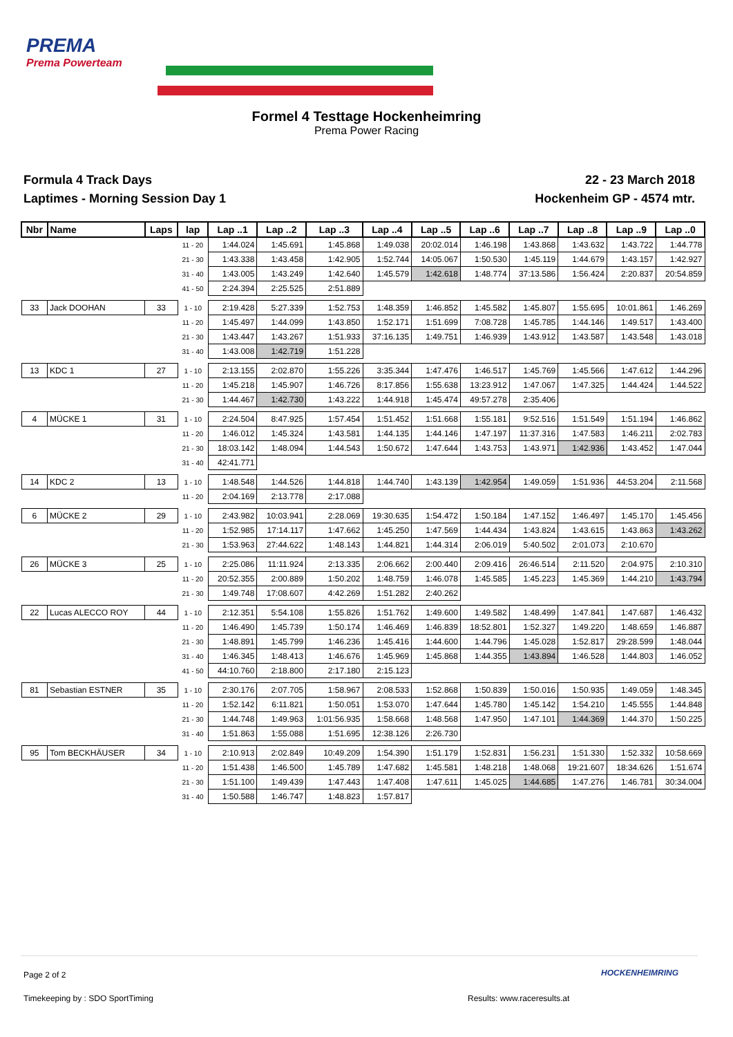PREMA
Prema Powerteam
Formel 4 Testtage Hockenheimring
Prema Power Racing
Formula 4 Track Days
Laptimes - Morning Session Day 1
22 - 23 March 2018
Hockenheim GP - 4574 mtr.
| Nbr | Name | Laps | lap | Lap ..1 | Lap ..2 | Lap ..3 | Lap ..4 | Lap ..5 | Lap ..6 | Lap ..7 | Lap ..8 | Lap ..9 | Lap ..0 |
| --- | --- | --- | --- | --- | --- | --- | --- | --- | --- | --- | --- | --- | --- |
| | | | 11 - 20 | 1:44.024 | 1:45.691 | 1:45.868 | 1:49.038 | 20:02.014 | 1:46.198 | 1:43.868 | 1:43.632 | 1:43.722 | 1:44.778 |
| | | | 21 - 30 | 1:43.338 | 1:43.458 | 1:42.905 | 1:52.744 | 14:05.067 | 1:50.530 | 1:45.119 | 1:44.679 | 1:43.157 | 1:42.927 |
| | | | 31 - 40 | 1:43.005 | 1:43.249 | 1:42.640 | 1:45.579 | 1:42.618 | 1:48.774 | 37:13.586 | 1:56.424 | 2:20.837 | 20:54.859 |
| | | | 41 - 50 | 2:24.394 | 2:25.525 | 2:51.889 | | | | | | | |
| 33 | Jack DOOHAN | 33 | 1 - 10 | 2:19.428 | 5:27.339 | 1:52.753 | 1:48.359 | 1:46.852 | 1:45.582 | 1:45.807 | 1:55.695 | 10:01.861 | 1:46.269 |
| | | | 11 - 20 | 1:45.497 | 1:44.099 | 1:43.850 | 1:52.171 | 1:51.699 | 7:08.728 | 1:45.785 | 1:44.146 | 1:49.517 | 1:43.400 |
| | | | 21 - 30 | 1:43.447 | 1:43.267 | 1:51.933 | 37:16.135 | 1:49.751 | 1:46.939 | 1:43.912 | 1:43.587 | 1:43.548 | 1:43.018 |
| | | | 31 - 40 | 1:43.008 | 1:42.719 | 1:51.228 | | | | | | | |
| 13 | KDC 1 | 27 | 1 - 10 | 2:13.155 | 2:02.870 | 1:55.226 | 3:35.344 | 1:47.476 | 1:46.517 | 1:45.769 | 1:45.566 | 1:47.612 | 1:44.296 |
| | | | 11 - 20 | 1:45.218 | 1:45.907 | 1:46.726 | 8:17.856 | 1:55.638 | 13:23.912 | 1:47.067 | 1:47.325 | 1:44.424 | 1:44.522 |
| | | | 21 - 30 | 1:44.467 | 1:42.730 | 1:43.222 | 1:44.918 | 1:45.474 | 49:57.278 | 2:35.406 | | | |
| 4 | MÜCKE 1 | 31 | 1 - 10 | 2:24.504 | 8:47.925 | 1:57.454 | 1:51.452 | 1:51.668 | 1:55.181 | 9:52.516 | 1:51.549 | 1:51.194 | 1:46.862 |
| | | | 11 - 20 | 1:46.012 | 1:45.324 | 1:43.581 | 1:44.135 | 1:44.146 | 1:47.197 | 11:37.316 | 1:47.583 | 1:46.211 | 2:02.783 |
| | | | 21 - 30 | 18:03.142 | 1:48.094 | 1:44.543 | 1:50.672 | 1:47.644 | 1:43.753 | 1:43.971 | 1:42.936 | 1:43.452 | 1:47.044 |
| | | | 31 - 40 | 42:41.771 | | | | | | | | | |
| 14 | KDC 2 | 13 | 1 - 10 | 1:48.548 | 1:44.526 | 1:44.818 | 1:44.740 | 1:43.139 | 1:42.954 | 1:49.059 | 1:51.936 | 44:53.204 | 2:11.568 |
| | | | 11 - 20 | 2:04.169 | 2:13.778 | 2:17.088 | | | | | | | |
| 6 | MÜCKE 2 | 29 | 1 - 10 | 2:43.982 | 10:03.941 | 2:28.069 | 19:30.635 | 1:54.472 | 1:50.184 | 1:47.152 | 1:46.497 | 1:45.170 | 1:45.456 |
| | | | 11 - 20 | 1:52.985 | 17:14.117 | 1:47.662 | 1:45.250 | 1:47.569 | 1:44.434 | 1:43.824 | 1:43.615 | 1:43.863 | 1:43.262 |
| | | | 21 - 30 | 1:53.963 | 27:44.622 | 1:48.143 | 1:44.821 | 1:44.314 | 2:06.019 | 5:40.502 | 2:01.073 | 2:10.670 | |
| 26 | MÜCKE 3 | 25 | 1 - 10 | 2:25.086 | 11:11.924 | 2:13.335 | 2:06.662 | 2:00.440 | 2:09.416 | 26:46.514 | 2:11.520 | 2:04.975 | 2:10.310 |
| | | | 11 - 20 | 20:52.355 | 2:00.889 | 1:50.202 | 1:48.759 | 1:46.078 | 1:45.585 | 1:45.223 | 1:45.369 | 1:44.210 | 1:43.794 |
| | | | 21 - 30 | 1:49.748 | 17:08.607 | 4:42.269 | 1:51.282 | 2:40.262 | | | | | |
| 22 | Lucas ALECCO ROY | 44 | 1 - 10 | 2:12.351 | 5:54.108 | 1:55.826 | 1:51.762 | 1:49.600 | 1:49.582 | 1:48.499 | 1:47.841 | 1:47.687 | 1:46.432 |
| | | | 11 - 20 | 1:46.490 | 1:45.739 | 1:50.174 | 1:46.469 | 1:46.839 | 18:52.801 | 1:52.327 | 1:49.220 | 1:48.659 | 1:46.887 |
| | | | 21 - 30 | 1:48.891 | 1:45.799 | 1:46.236 | 1:45.416 | 1:44.600 | 1:44.796 | 1:45.028 | 1:52.817 | 29:28.599 | 1:48.044 |
| | | | 31 - 40 | 1:46.345 | 1:48.413 | 1:46.676 | 1:45.969 | 1:45.868 | 1:44.355 | 1:43.894 | 1:46.528 | 1:44.803 | 1:46.052 |
| | | | 41 - 50 | 44:10.760 | 2:18.800 | 2:17.180 | 2:15.123 | | | | | | |
| 81 | Sebastian ESTNER | 35 | 1 - 10 | 2:30.176 | 2:07.705 | 1:58.967 | 2:08.533 | 1:52.868 | 1:50.839 | 1:50.016 | 1:50.935 | 1:49.059 | 1:48.345 |
| | | | 11 - 20 | 1:52.142 | 6:11.821 | 1:50.051 | 1:53.070 | 1:47.644 | 1:45.780 | 1:45.142 | 1:54.210 | 1:45.555 | 1:44.848 |
| | | | 21 - 30 | 1:44.748 | 1:49.963 | 1:01:56.935 | 1:58.668 | 1:48.568 | 1:47.950 | 1:47.101 | 1:44.369 | 1:44.370 | 1:50.225 |
| | | | 31 - 40 | 1:51.863 | 1:55.088 | 1:51.695 | 12:38.126 | 2:26.730 | | | | | |
| 95 | Tom BECKHÄUSER | 34 | 1 - 10 | 2:10.913 | 2:02.849 | 10:49.209 | 1:54.390 | 1:51.179 | 1:52.831 | 1:56.231 | 1:51.330 | 1:52.332 | 10:58.669 |
| | | | 11 - 20 | 1:51.438 | 1:46.500 | 1:45.789 | 1:47.682 | 1:45.581 | 1:48.218 | 1:48.068 | 19:21.607 | 18:34.626 | 1:51.674 |
| | | | 21 - 30 | 1:51.100 | 1:49.439 | 1:47.443 | 1:47.408 | 1:47.611 | 1:45.025 | 1:44.685 | 1:47.276 | 1:46.781 | 30:34.004 |
| | | | 31 - 40 | 1:50.588 | 1:46.747 | 1:48.823 | 1:57.817 | | | | | | |
Page 2 of 2 HOCKENHEIMRING
Timekeeping by : SDO SportTiming
Results: www.raceresults.at